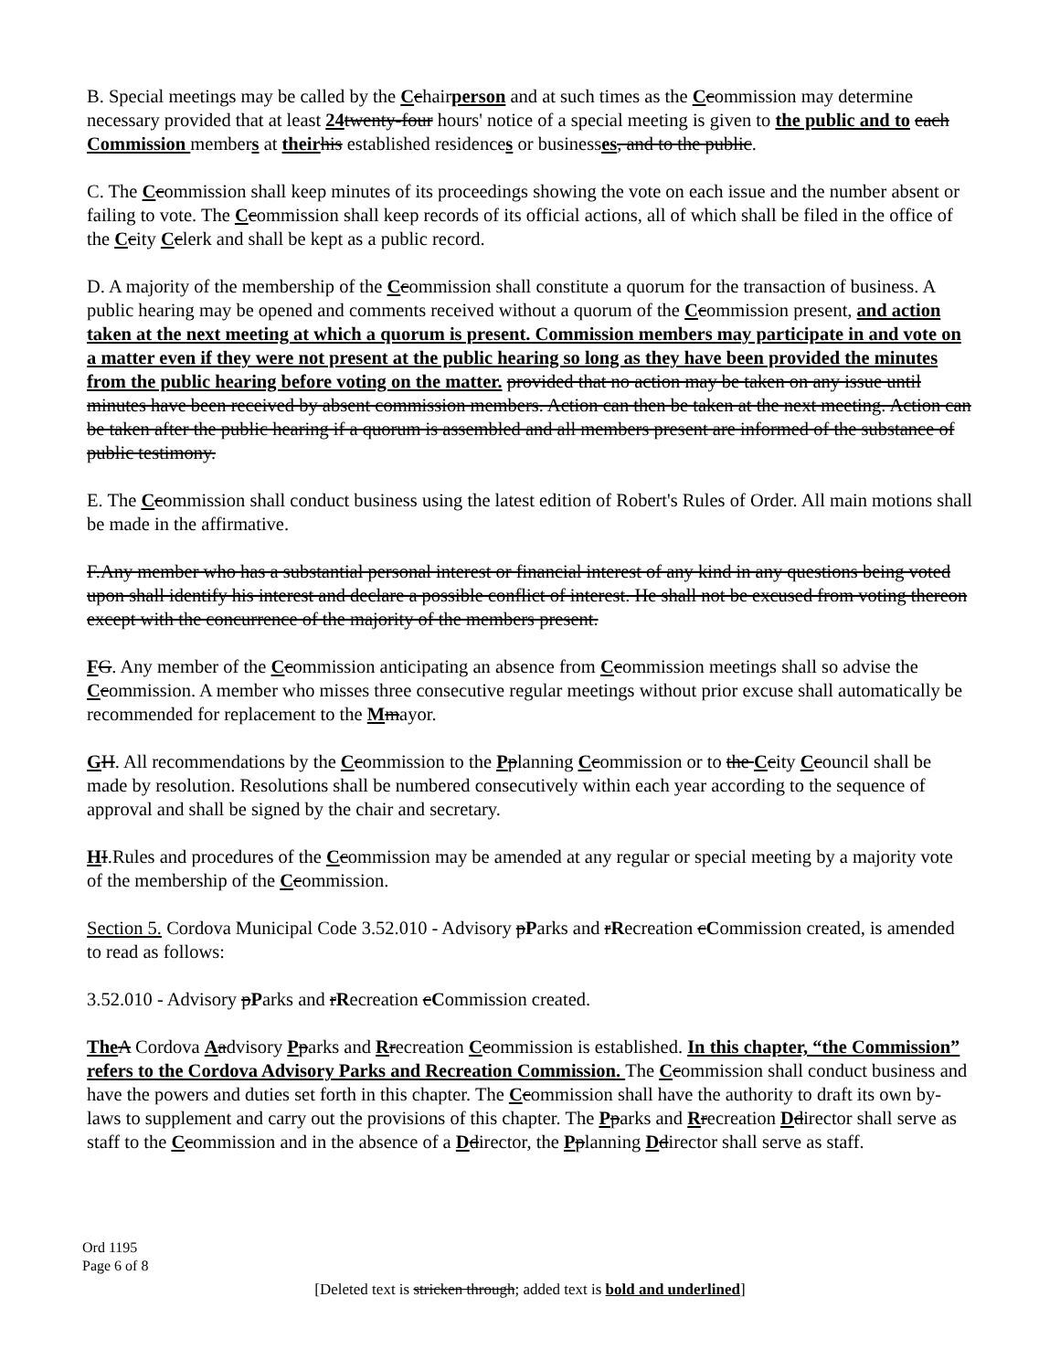B. Special meetings may be called by the Cchairperson and at such times as the Ccommission may determine necessary provided that at least 24 twenty-four hours' notice of a special meeting is given to the public and to each Commission members at their his established residences or businesses, and to the public.
C. The Ccommission shall keep minutes of its proceedings showing the vote on each issue and the number absent or failing to vote. The Ccommission shall keep records of its official actions, all of which shall be filed in the office of the Ccity Cclerk and shall be kept as a public record.
D. A majority of the membership of the Ccommission shall constitute a quorum for the transaction of business. A public hearing may be opened and comments received without a quorum of the Ccommission present, and action taken at the next meeting at which a quorum is present. Commission members may participate in and vote on a matter even if they were not present at the public hearing so long as they have been provided the minutes from the public hearing before voting on the matter. provided that no action may be taken on any issue until minutes have been received by absent commission members. Action can then be taken at the next meeting. Action can be taken after the public hearing if a quorum is assembled and all members present are informed of the substance of public testimony.
E. The Ccommission shall conduct business using the latest edition of Robert's Rules of Order. All main motions shall be made in the affirmative.
F.Any member who has a substantial personal interest or financial interest of any kind in any questions being voted upon shall identify his interest and declare a possible conflict of interest. He shall not be excused from voting thereon except with the concurrence of the majority of the members present.
FG. Any member of the Ccommission anticipating an absence from Ccommission meetings shall so advise the Ccommission. A member who misses three consecutive regular meetings without prior excuse shall automatically be recommended for replacement to the Mmayor.
GH. All recommendations by the Ccommission to the Pplanning Ccommission or to the Ccity Ccouncil shall be made by resolution. Resolutions shall be numbered consecutively within each year according to the sequence of approval and shall be signed by the chair and secretary.
HI.Rules and procedures of the Ccommission may be amended at any regular or special meeting by a majority vote of the membership of the Ccommission.
Section 5. Cordova Municipal Code 3.52.010 - Advisory pParks and rRecreation cCommission created, is amended to read as follows:
3.52.010 - Advisory pParks and rRecreation cCommission created.
The A Cordova Aadvisory Pparks and Rrecreation Ccommission is established. In this chapter, “the Commission” refers to the Cordova Advisory Parks and Recreation Commission. The Ccommission shall conduct business and have the powers and duties set forth in this chapter. The Ccommission shall have the authority to draft its own by-laws to supplement and carry out the provisions of this chapter. The Pparks and Rrecreation Ddirector shall serve as staff to the Ccommission and in the absence of a Ddirector, the Pplanning Ddirector shall serve as staff.
Ord 1195
Page 6 of 8
[Deleted text is stricken through; added text is bold and underlined]